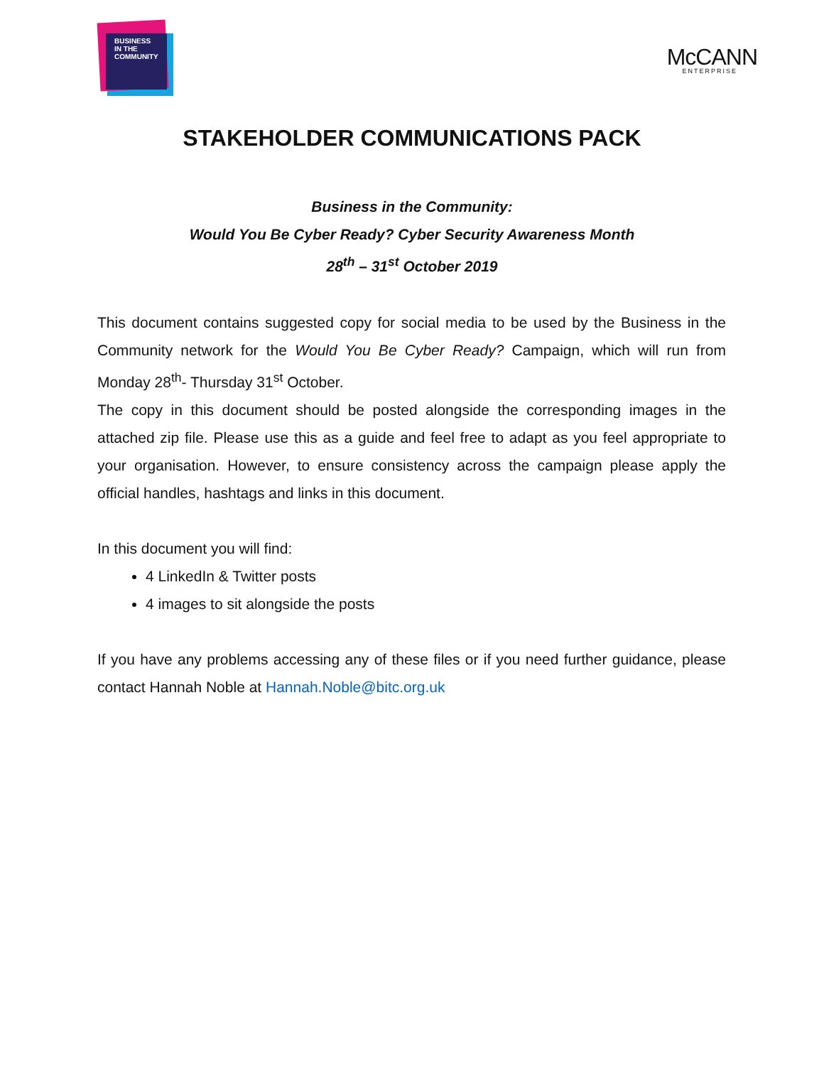BUSINESS
IN THE
COMMUNITY
McCANN
ENTERPRISE
STAKEHOLDER COMMUNICATIONS PACK
Business in the Community:
Would You Be Cyber Ready? Cyber Security Awareness Month
28<sup>th</sup> – 31<sup>st</sup> October 2019
This document contains suggested copy for social media to be used by the Business in the Community network for the Would You Be Cyber Ready? Campaign, which will run from Monday 28<sup>th</sup>- Thursday 31<sup>st</sup> October.
The copy in this document should be posted alongside the corresponding images in the attached zip file. Please use this as a guide and feel free to adapt as you feel appropriate to your organisation. However, to ensure consistency across the campaign please apply the official handles, hashtags and links in this document.
In this document you will find:
4 LinkedIn & Twitter posts
4 images to sit alongside the posts
If you have any problems accessing any of these files or if you need further guidance, please contact Hannah Noble at Hannah.Noble@bitc.org.uk